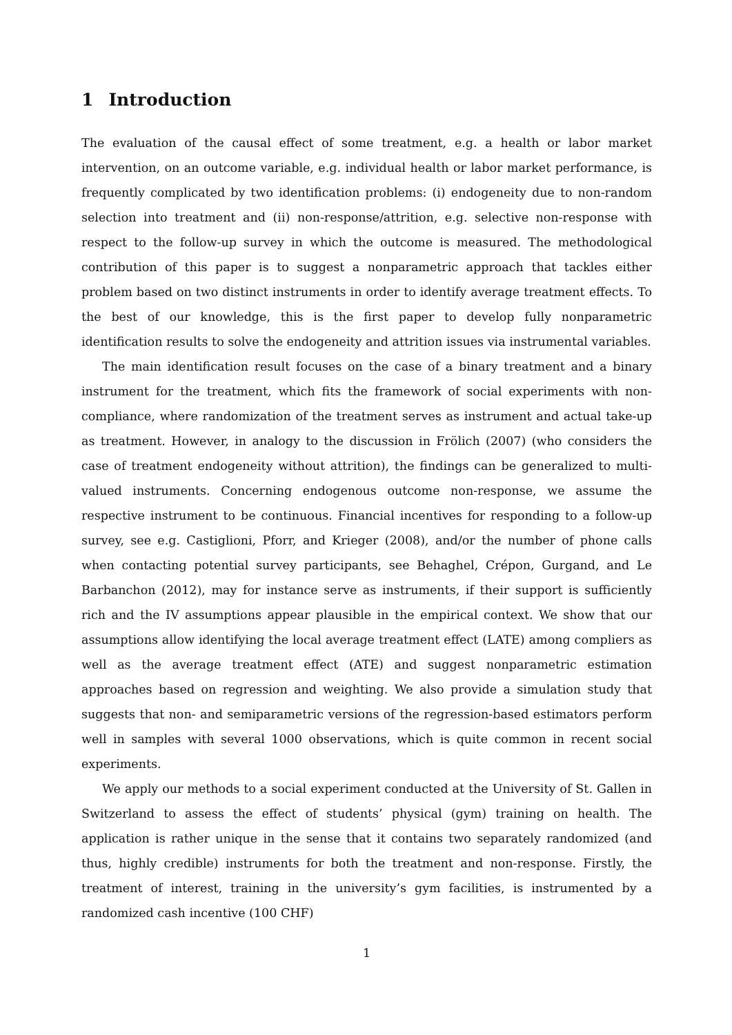1 Introduction
The evaluation of the causal effect of some treatment, e.g. a health or labor market intervention, on an outcome variable, e.g. individual health or labor market performance, is frequently complicated by two identification problems: (i) endogeneity due to non-random selection into treatment and (ii) non-response/attrition, e.g. selective non-response with respect to the follow-up survey in which the outcome is measured. The methodological contribution of this paper is to suggest a nonparametric approach that tackles either problem based on two distinct instruments in order to identify average treatment effects. To the best of our knowledge, this is the first paper to develop fully nonparametric identification results to solve the endogeneity and attrition issues via instrumental variables.
The main identification result focuses on the case of a binary treatment and a binary instrument for the treatment, which fits the framework of social experiments with non-compliance, where randomization of the treatment serves as instrument and actual take-up as treatment. However, in analogy to the discussion in Frölich (2007) (who considers the case of treatment endogeneity without attrition), the findings can be generalized to multi-valued instruments. Concerning endogenous outcome non-response, we assume the respective instrument to be continuous. Financial incentives for responding to a follow-up survey, see e.g. Castiglioni, Pforr, and Krieger (2008), and/or the number of phone calls when contacting potential survey participants, see Behaghel, Crépon, Gurgand, and Le Barbanchon (2012), may for instance serve as instruments, if their support is sufficiently rich and the IV assumptions appear plausible in the empirical context. We show that our assumptions allow identifying the local average treatment effect (LATE) among compliers as well as the average treatment effect (ATE) and suggest nonparametric estimation approaches based on regression and weighting. We also provide a simulation study that suggests that non- and semiparametric versions of the regression-based estimators perform well in samples with several 1000 observations, which is quite common in recent social experiments.
We apply our methods to a social experiment conducted at the University of St. Gallen in Switzerland to assess the effect of students’ physical (gym) training on health. The application is rather unique in the sense that it contains two separately randomized (and thus, highly credible) instruments for both the treatment and non-response. Firstly, the treatment of interest, training in the university’s gym facilities, is instrumented by a randomized cash incentive (100 CHF)
1